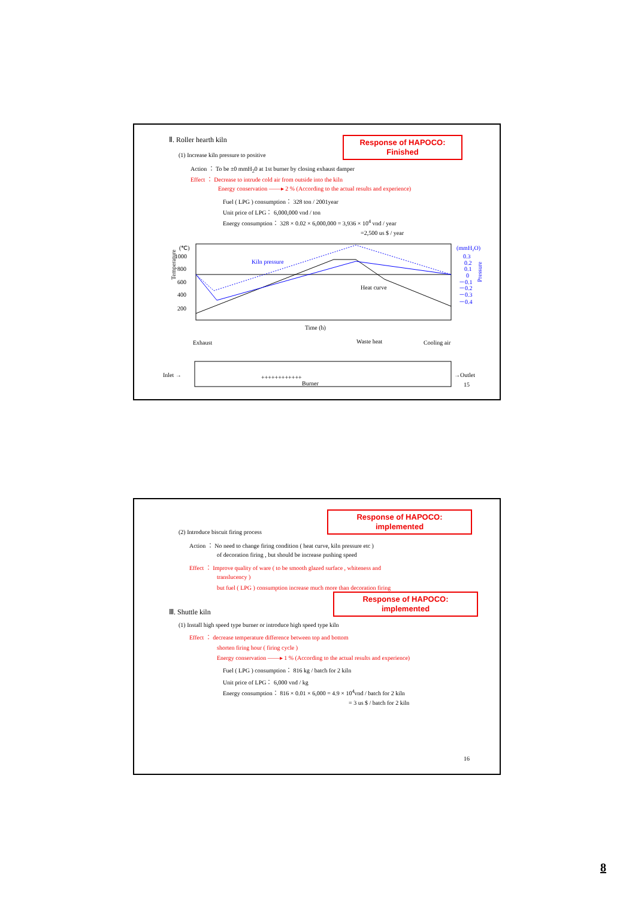Ⅱ. Roller hearth kiln
Response of HAPOCO:
Finished
(1) Increase kiln pressure to positive
Action ： To be ±0 mmH<sub>2</sub>0 at 1st burner by closing exhaust damper
Effect ： Decrease to intrude cold air from outside into the kiln
Energy conservation ——▸ 2 % (According to the actual results and experience)
Fuel ( LPG ) consumption： 328 ton / 2001year
Unit price of LPG： 6,000,000 vnd / ton
Energy consumption： 328 × 0.02 × 6,000,000 = 3,936 × 10<sup>4</sup> vnd / year
=2,500 us $ / year
(℃)
1000
800
600
400
200
Time (h)
Heat curve
Exhaust
Waste heat
Cooling air
Inlet →
→Outlet
15
++++++++++++
Burner
Kiln pressure
(mmH₂O)
0.3
0.2
0.1
0
－0.1
－0.2
－0.3
－0.4
Temperature
Pressure
Response of HAPOCO:
implemented
(2) Introduce biscuit firing process
Action ： No need to change firing condition ( heat curve, kiln pressure etc )
of decoration firing , but should be increase pushing speed
Effect ： Improve quality of ware ( to be smooth glazed surface , whiteness and
translucency )
but fuel ( LPG ) consumption increase much more than decoration firing
Response of HAPOCO:
implemented
Ⅲ. Shuttle kiln
(1) Install high speed type burner or introduce high speed type kiln
Effect ： decrease temperature difference between top and bottom
shorten firing hour ( firing cycle )
Energy conservation ——▸ 1 % (According to the actual results and experience)
Fuel ( LPG ) consumption： 816 kg / batch for 2 kiln
Unit price of LPG： 6,000 vnd / kg
Energy consumption： 816 × 0.01 × 6,000 = 4.9 × 10<sup>4</sup>vnd / batch for 2 kiln
= 3 us $ / batch for 2 kiln
16
8